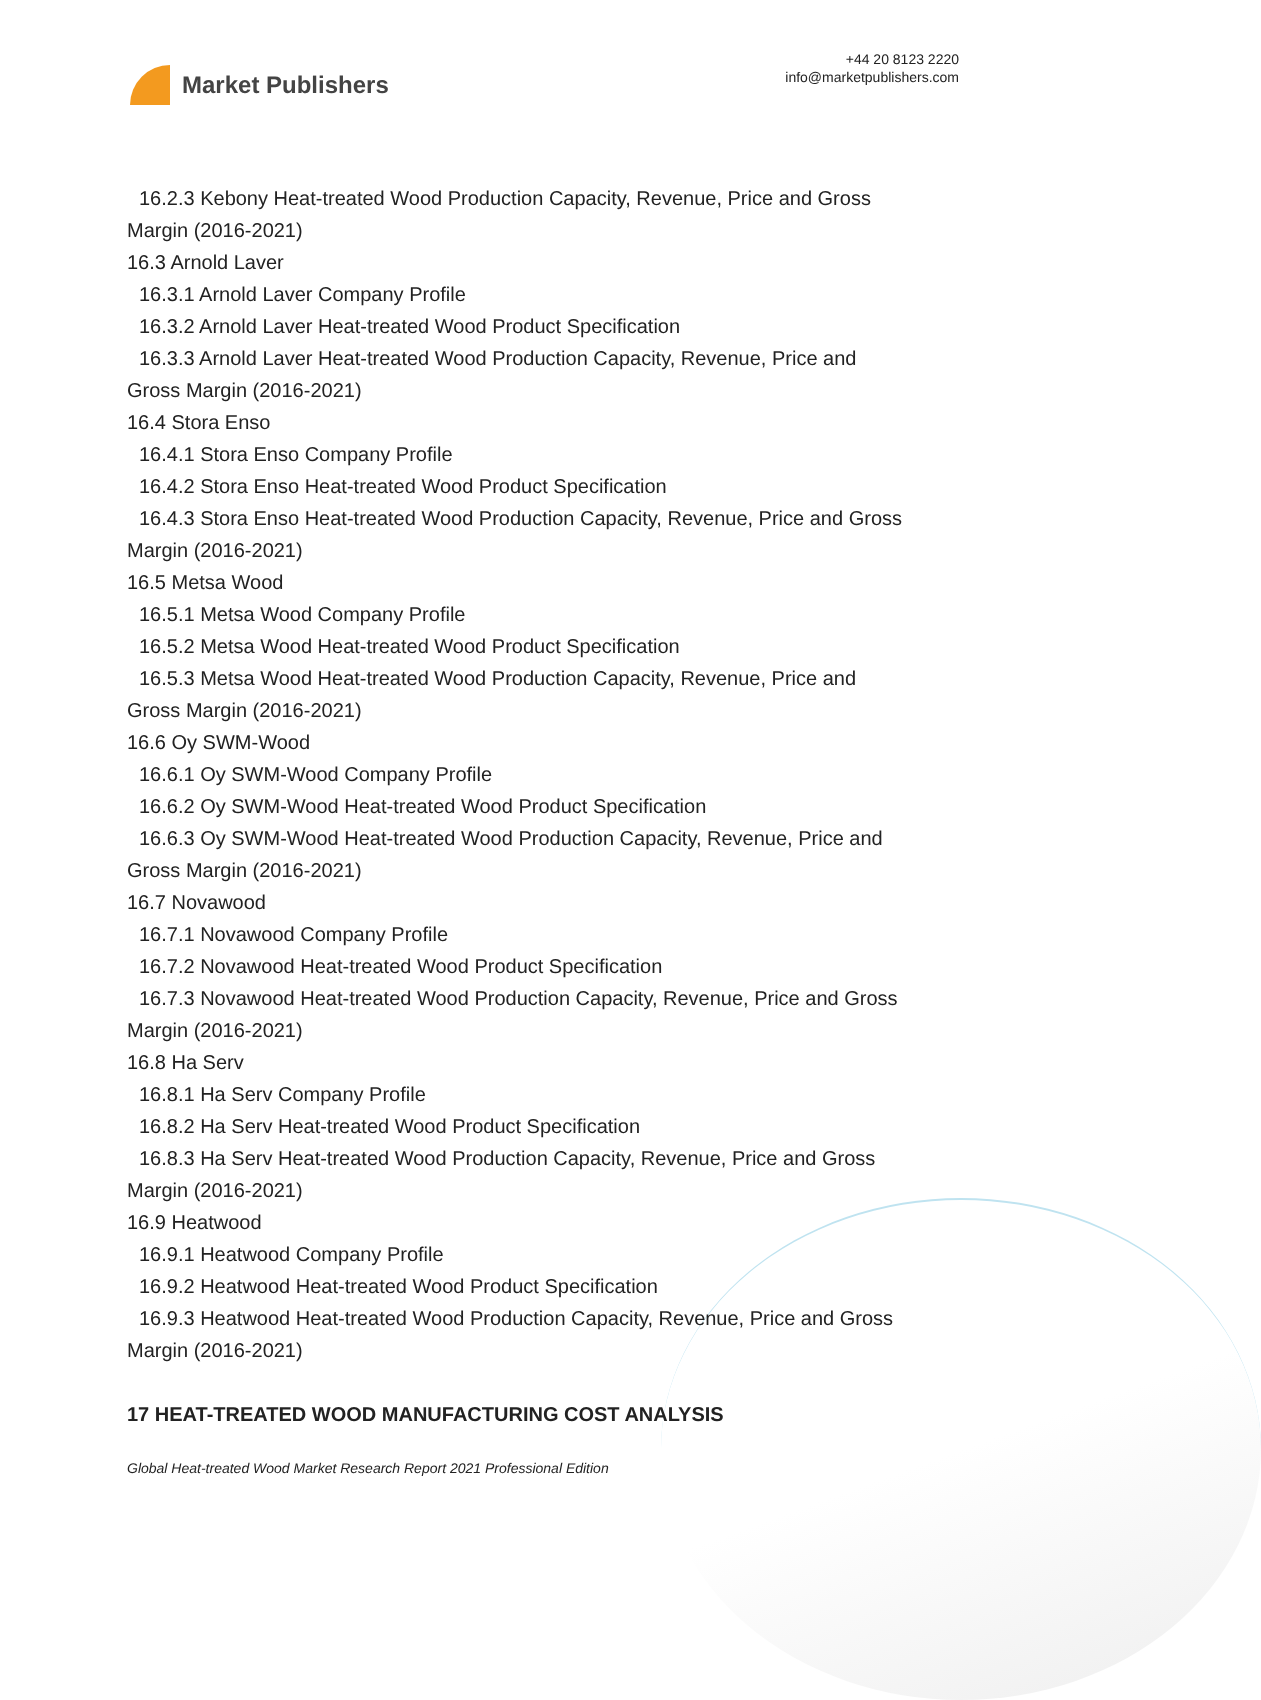Market Publishers
+44 20 8123 2220
info@marketpublishers.com
16.2.3 Kebony Heat-treated Wood Production Capacity, Revenue, Price and Gross
Margin (2016-2021)
16.3 Arnold Laver
16.3.1 Arnold Laver Company Profile
16.3.2 Arnold Laver Heat-treated Wood Product Specification
16.3.3 Arnold Laver Heat-treated Wood Production Capacity, Revenue, Price and
Gross Margin (2016-2021)
16.4 Stora Enso
16.4.1 Stora Enso Company Profile
16.4.2 Stora Enso Heat-treated Wood Product Specification
16.4.3 Stora Enso Heat-treated Wood Production Capacity, Revenue, Price and Gross
Margin (2016-2021)
16.5 Metsa Wood
16.5.1 Metsa Wood Company Profile
16.5.2 Metsa Wood Heat-treated Wood Product Specification
16.5.3 Metsa Wood Heat-treated Wood Production Capacity, Revenue, Price and
Gross Margin (2016-2021)
16.6 Oy SWM-Wood
16.6.1 Oy SWM-Wood Company Profile
16.6.2 Oy SWM-Wood Heat-treated Wood Product Specification
16.6.3 Oy SWM-Wood Heat-treated Wood Production Capacity, Revenue, Price and
Gross Margin (2016-2021)
16.7 Novawood
16.7.1 Novawood Company Profile
16.7.2 Novawood Heat-treated Wood Product Specification
16.7.3 Novawood Heat-treated Wood Production Capacity, Revenue, Price and Gross
Margin (2016-2021)
16.8 Ha Serv
16.8.1 Ha Serv Company Profile
16.8.2 Ha Serv Heat-treated Wood Product Specification
16.8.3 Ha Serv Heat-treated Wood Production Capacity, Revenue, Price and Gross
Margin (2016-2021)
16.9 Heatwood
16.9.1 Heatwood Company Profile
16.9.2 Heatwood Heat-treated Wood Product Specification
16.9.3 Heatwood Heat-treated Wood Production Capacity, Revenue, Price and Gross
Margin (2016-2021)
17 HEAT-TREATED WOOD MANUFACTURING COST ANALYSIS
Global Heat-treated Wood Market Research Report 2021 Professional Edition